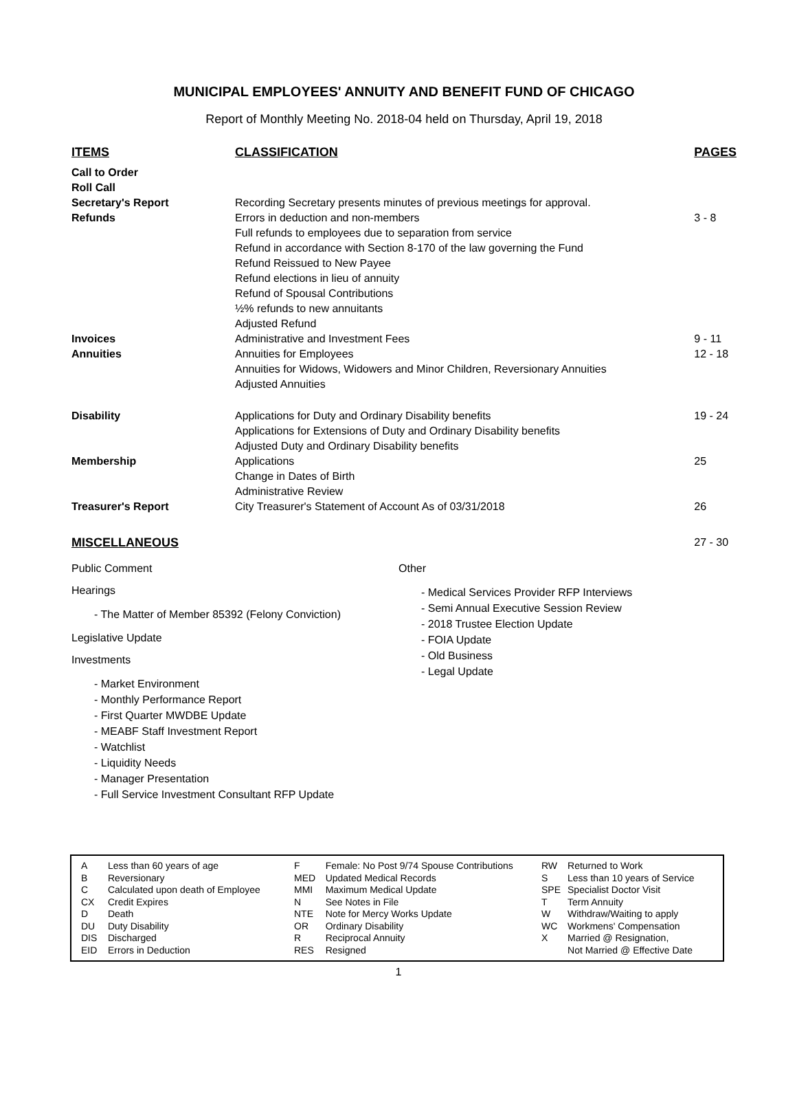MUNICIPAL EMPLOYEES' ANNUITY AND BENEFIT FUND OF CHICAGO
Report of Monthly Meeting No. 2018-04 held on Thursday, April 19, 2018
| ITEMS | CLASSIFICATION | PAGES |
| --- | --- | --- |
| Call to Order Roll Call Secretary's Report | Recording Secretary presents minutes of previous meetings for approval. | |
| Refunds | Errors in deduction and non-members Full refunds to employees due to separation from service Refund in accordance with Section 8-170 of the law governing the Fund Refund Reissued to New Payee Refund elections in lieu of annuity Refund of Spousal Contributions ½% refunds to new annuitants Adjusted Refund | 3 - 8 |
| Invoices | Administrative and Investment Fees | 9 - 11 |
| Annuities | Annuities for Employees Annuities for Widows, Widowers and Minor Children, Reversionary Annuities Adjusted Annuities | 12 - 18 |
| Disability | Applications for Duty and Ordinary Disability benefits Applications for Extensions of Duty and Ordinary Disability benefits Adjusted Duty and Ordinary Disability benefits | 19 - 24 |
| Membership | Applications Change in Dates of Birth Administrative Review | 25 |
| Treasurer's Report | City Treasurer's Statement of Account As of 03/31/2018 | 26 |
| MISCELLANEOUS | | 27 - 30 |
Public Comment
Hearings
- The Matter of Member 85392 (Felony Conviction)
Legislative Update
Investments
- Market Environment
- Monthly Performance Report
- First Quarter MWDBE Update
- MEABF Staff Investment Report
- Watchlist
- Liquidity Needs
- Manager Presentation
- Full Service Investment Consultant RFP Update
Other
- Medical Services Provider RFP Interviews
- Semi Annual Executive Session Review
- 2018 Trustee Election Update
- FOIA Update
- Old Business
- Legal Update
| A | Less than 60 years of age |
| B | Reversionary |
| C | Calculated upon death of Employee |
| CX | Credit Expires |
| D | Death |
| DU | Duty Disability |
| DIS | Discharged |
| EID | Errors in Deduction |
| F | Female: No Post 9/74 Spouse Contributions |
| MED | Updated Medical Records |
| MMI | Maximum Medical Update |
| N | See Notes in File |
| NTE | Note for Mercy Works Update |
| OR | Ordinary Disability |
| R | Reciprocal Annuity |
| RES | Resigned |
| RW | Returned to Work |
| S | Less than 10 years of Service |
| SPE | Specialist Doctor Visit |
| T | Term Annuity |
| W | Withdraw/Waiting to apply |
| WC | Workmens' Compensation |
| X | Married @ Resignation, Not Married @ Effective Date |
1